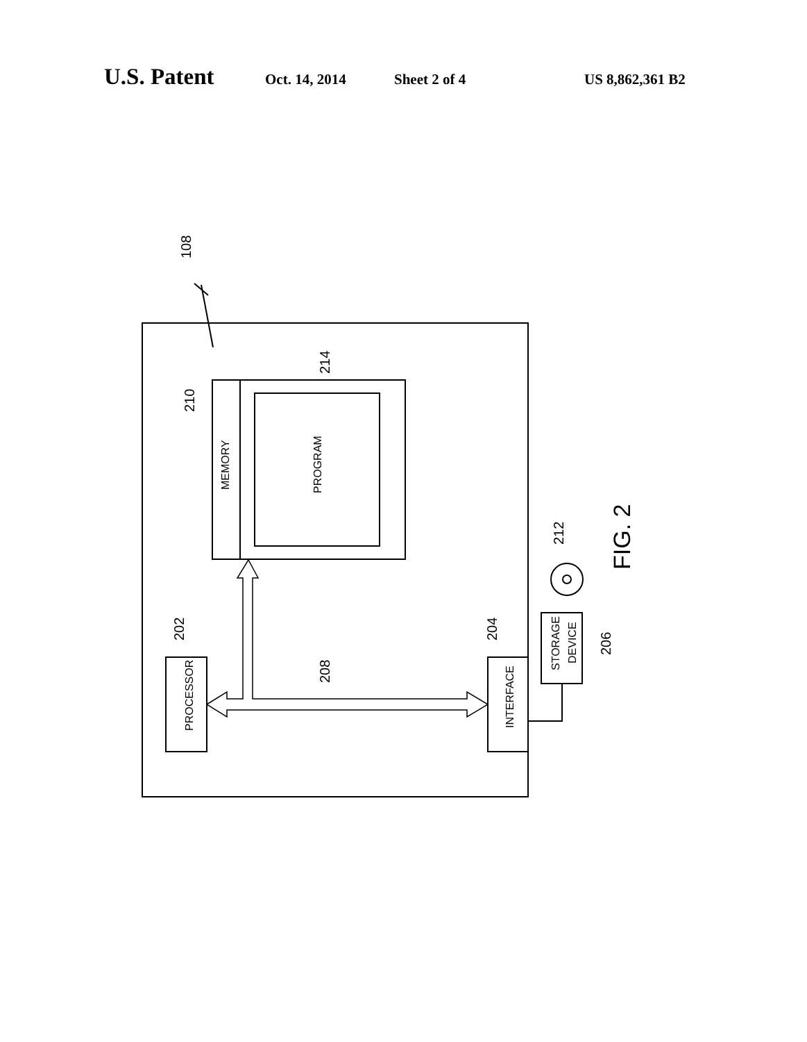U.S. Patent Oct. 14, 2014 Sheet 2 of 4 US 8,862,361 B2
MEMORY
PROGRAM
PROCESSOR
INTERFACE
STORAGE
DEVICE
108
210
214
212
202
204
206
208
FIG. 2